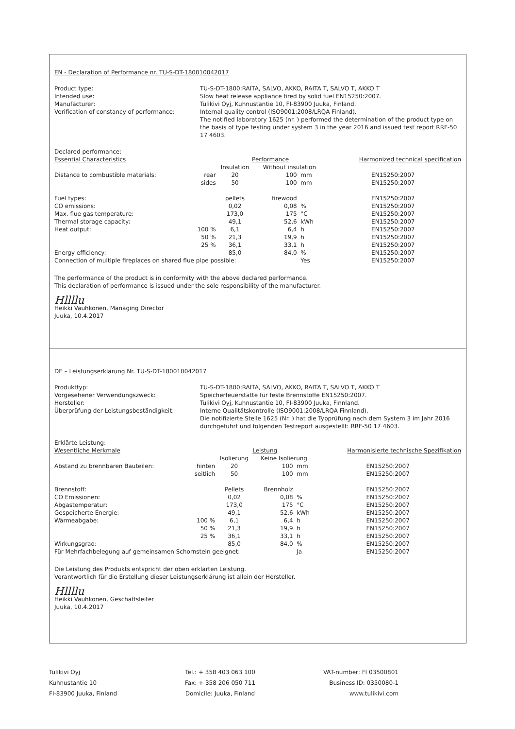EN - Declaration of Performance nr. TU-S-DT-180010042017
Product type:
Intended use:
Manufacturer:
Verification of constancy of performance:
TU-S-DT-1800:RAITA, SALVO, AKKO, RAITA T, SALVO T, AKKO T
Slow heat release appliance fired by solid fuel EN15250:2007.
Tulikivi Oyj, Kuhnustantie 10, FI-83900 Juuka, Finland.
Internal quality control (ISO9001:2008/LRQA Finland).
The notified laboratory 1625 (nr. ) performed the determination of the product type on the basis of type testing under system 3 in the year 2016 and issued test report RRF-50 17 4603.
Declared performance:
| Essential Characteristics | | Performance | | | | Harmonized technical specification |
| --- | --- | --- | --- | --- | --- | --- |
| | | Insulation | Without insulation | | | |
| Distance to combustible materials: | rear | 20 | 100 | mm | | EN15250:2007 |
| | sides | 50 | 100 | mm | | EN15250:2007 |
| Fuel types: | | pellets | firewood | | | EN15250:2007 |
| CO emissions: | | 0,02 | 0,08 | % | | EN15250:2007 |
| Max. flue gas temperature: | | 173,0 | 175 | °C | | EN15250:2007 |
| Thermal storage capacity: | | 49,1 | 52,6 | kWh | | EN15250:2007 |
| Heat output: | 100 % | 6,1 | 6,4 | h | | EN15250:2007 |
| | 50 % | 21,3 | 19,9 | h | | EN15250:2007 |
| | 25 % | 36,1 | 33,1 | h | | EN15250:2007 |
| Energy efficiency: | | 85,0 | 84,0 | % | | EN15250:2007 |
| Connection of multiple fireplaces on shared flue pipe possible: | | | | Yes | | EN15250:2007 |
The performance of the product is in conformity with the above declared performance.
This declaration of performance is issued under the sole responsibility of the manufacturer.
Hllllu
Heikki Vauhkonen, Managing Director
Juuka, 10.4.2017
DE – Leistungserklärung Nr. TU-S-DT-180010042017
Produkttyp:
Vorgesehener Verwendungszweck:
Hersteller:
Überprüfung der Leistungsbeständigkeit:
TU-S-DT-1800:RAITA, SALVO, AKKO, RAITA T, SALVO T, AKKO T
Speicherfeuerstätte für feste Brennstoffe EN15250:2007.
Tulikivi Oyj, Kuhnustantie 10, FI-83900 Juuka, Finnland.
Interne Qualitätskontrolle (ISO9001:2008/LRQA Finnland).
Die notifizierte Stelle 1625 (Nr. ) hat die Typprüfung nach dem System 3 im Jahr 2016 durchgeführt und folgenden Testreport ausgestellt: RRF-50 17 4603.
Erklärte Leistung:
| Wesentliche Merkmale | | Leistung | | | | Harmonisierte technische Spezifikation |
| --- | --- | --- | --- | --- | --- | --- |
| | | Isolierung | Keine Isolierung | | | |
| Abstand zu brennbaren Bauteilen: | hinten | 20 | 100 | mm | | EN15250:2007 |
| | seitlich | 50 | 100 | mm | | EN15250:2007 |
| Brennstoff: | | Pellets | Brennholz | | | EN15250:2007 |
| CO Emissionen: | | 0,02 | 0,08 | % | | EN15250:2007 |
| Abgastemperatur: | | 173,0 | 175 | °C | | EN15250:2007 |
| Gespeicherte Energie: | | 49,1 | 52,6 | kWh | | EN15250:2007 |
| Wärmeabgabe: | 100 % | 6,1 | 6,4 | h | | EN15250:2007 |
| | 50 % | 21,3 | 19,9 | h | | EN15250:2007 |
| | 25 % | 36,1 | 33,1 | h | | EN15250:2007 |
| Wirkungsgrad: | | 85,0 | 84,0 | % | | EN15250:2007 |
| Für Mehrfachbelegung auf gemeinsamen Schornstein geeignet: | | | | Ja | | EN15250:2007 |
Die Leistung des Produkts entspricht der oben erklärten Leistung.
Verantwortlich für die Erstellung dieser Leistungserklärung ist allein der Hersteller.
Hllllu
Heikki Vauhkonen, Geschäftsleiter
Juuka, 10.4.2017
Tulikivi Oyj
Kuhnustantie 10
FI-83900 Juuka, Finland
Tel.: + 358 403 063 100
Fax: + 358 206 050 711
Domicile: Juuka, Finland
VAT-number: FI 03500801
Business ID: 0350080-1
www.tulikivi.com